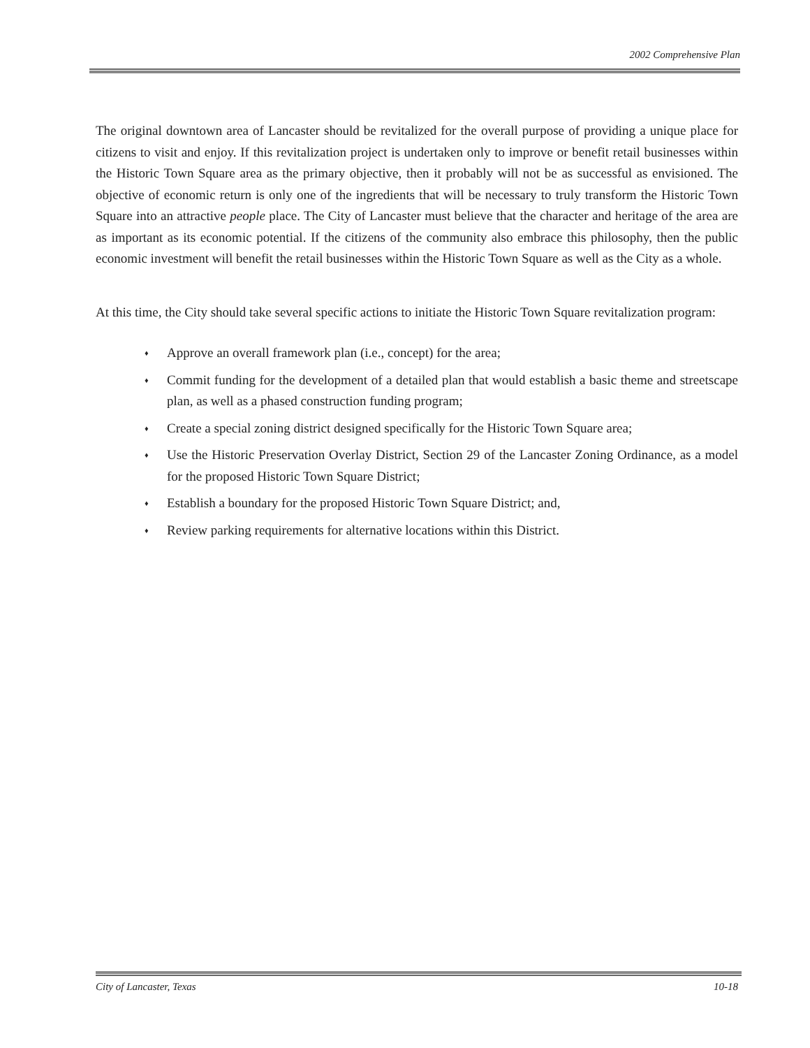2002 Comprehensive Plan
The original downtown area of Lancaster should be revitalized for the overall purpose of providing a unique place for citizens to visit and enjoy. If this revitalization project is undertaken only to improve or benefit retail businesses within the Historic Town Square area as the primary objective, then it probably will not be as successful as envisioned. The objective of economic return is only one of the ingredients that will be necessary to truly transform the Historic Town Square into an attractive people place. The City of Lancaster must believe that the character and heritage of the area are as important as its economic potential. If the citizens of the community also embrace this philosophy, then the public economic investment will benefit the retail businesses within the Historic Town Square as well as the City as a whole.
At this time, the City should take several specific actions to initiate the Historic Town Square revitalization program:
♦ Approve an overall framework plan (i.e., concept) for the area;
♦ Commit funding for the development of a detailed plan that would establish a basic theme and streetscape plan, as well as a phased construction funding program;
♦ Create a special zoning district designed specifically for the Historic Town Square area;
♦ Use the Historic Preservation Overlay District, Section 29 of the Lancaster Zoning Ordinance, as a model for the proposed Historic Town Square District;
♦ Establish a boundary for the proposed Historic Town Square District; and,
♦ Review parking requirements for alternative locations within this District.
City of Lancaster, Texas 10-18